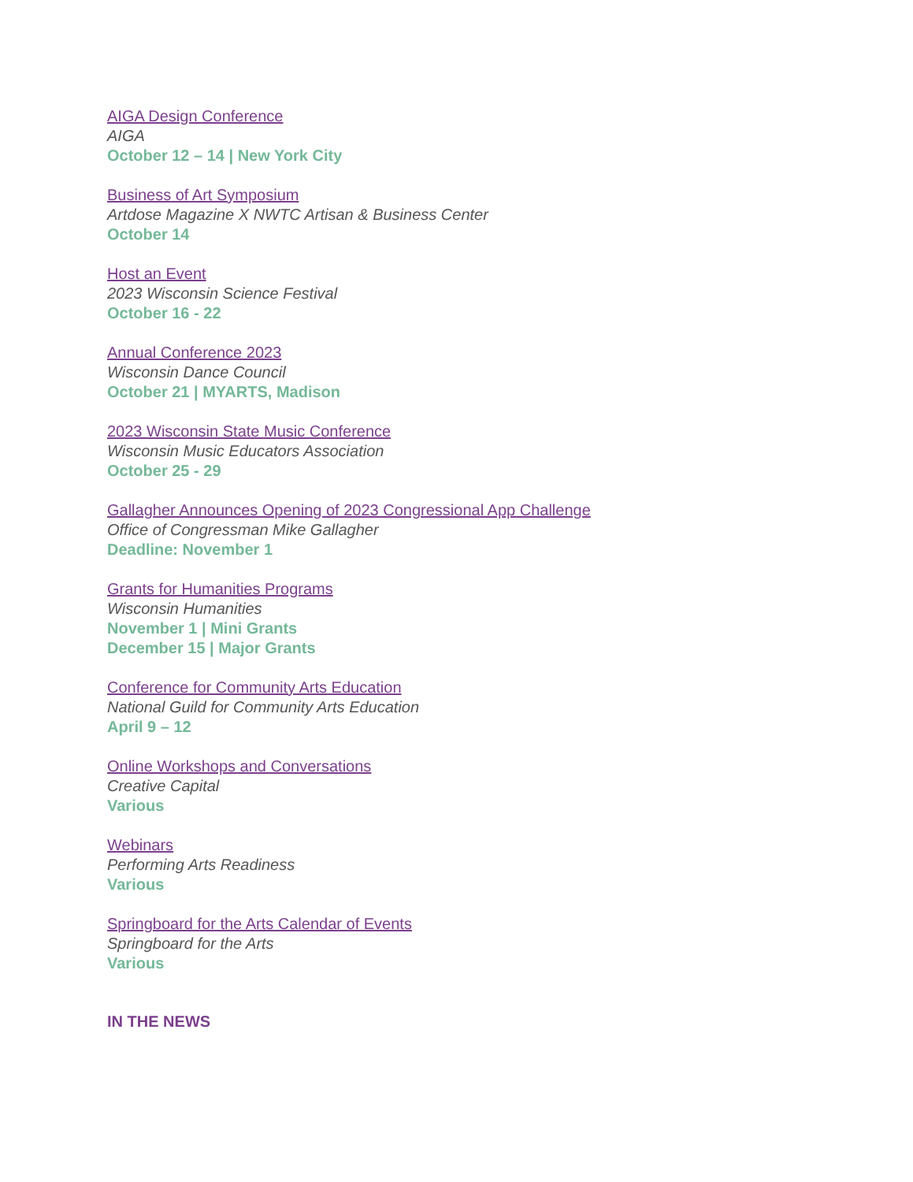AIGA Design Conference
AIGA
October 12 – 14 | New York City
Business of Art Symposium
Artdose Magazine X NWTC Artisan & Business Center
October 14
Host an Event
2023 Wisconsin Science Festival
October 16 - 22
Annual Conference 2023
Wisconsin Dance Council
October 21 | MYARTS, Madison
2023 Wisconsin State Music Conference
Wisconsin Music Educators Association
October 25 - 29
Gallagher Announces Opening of 2023 Congressional App Challenge
Office of Congressman Mike Gallagher
Deadline: November 1
Grants for Humanities Programs
Wisconsin Humanities
November 1 | Mini Grants
December 15 | Major Grants
Conference for Community Arts Education
National Guild for Community Arts Education
April 9 – 12
Online Workshops and Conversations
Creative Capital
Various
Webinars
Performing Arts Readiness
Various
Springboard for the Arts Calendar of Events
Springboard for the Arts
Various
IN THE NEWS